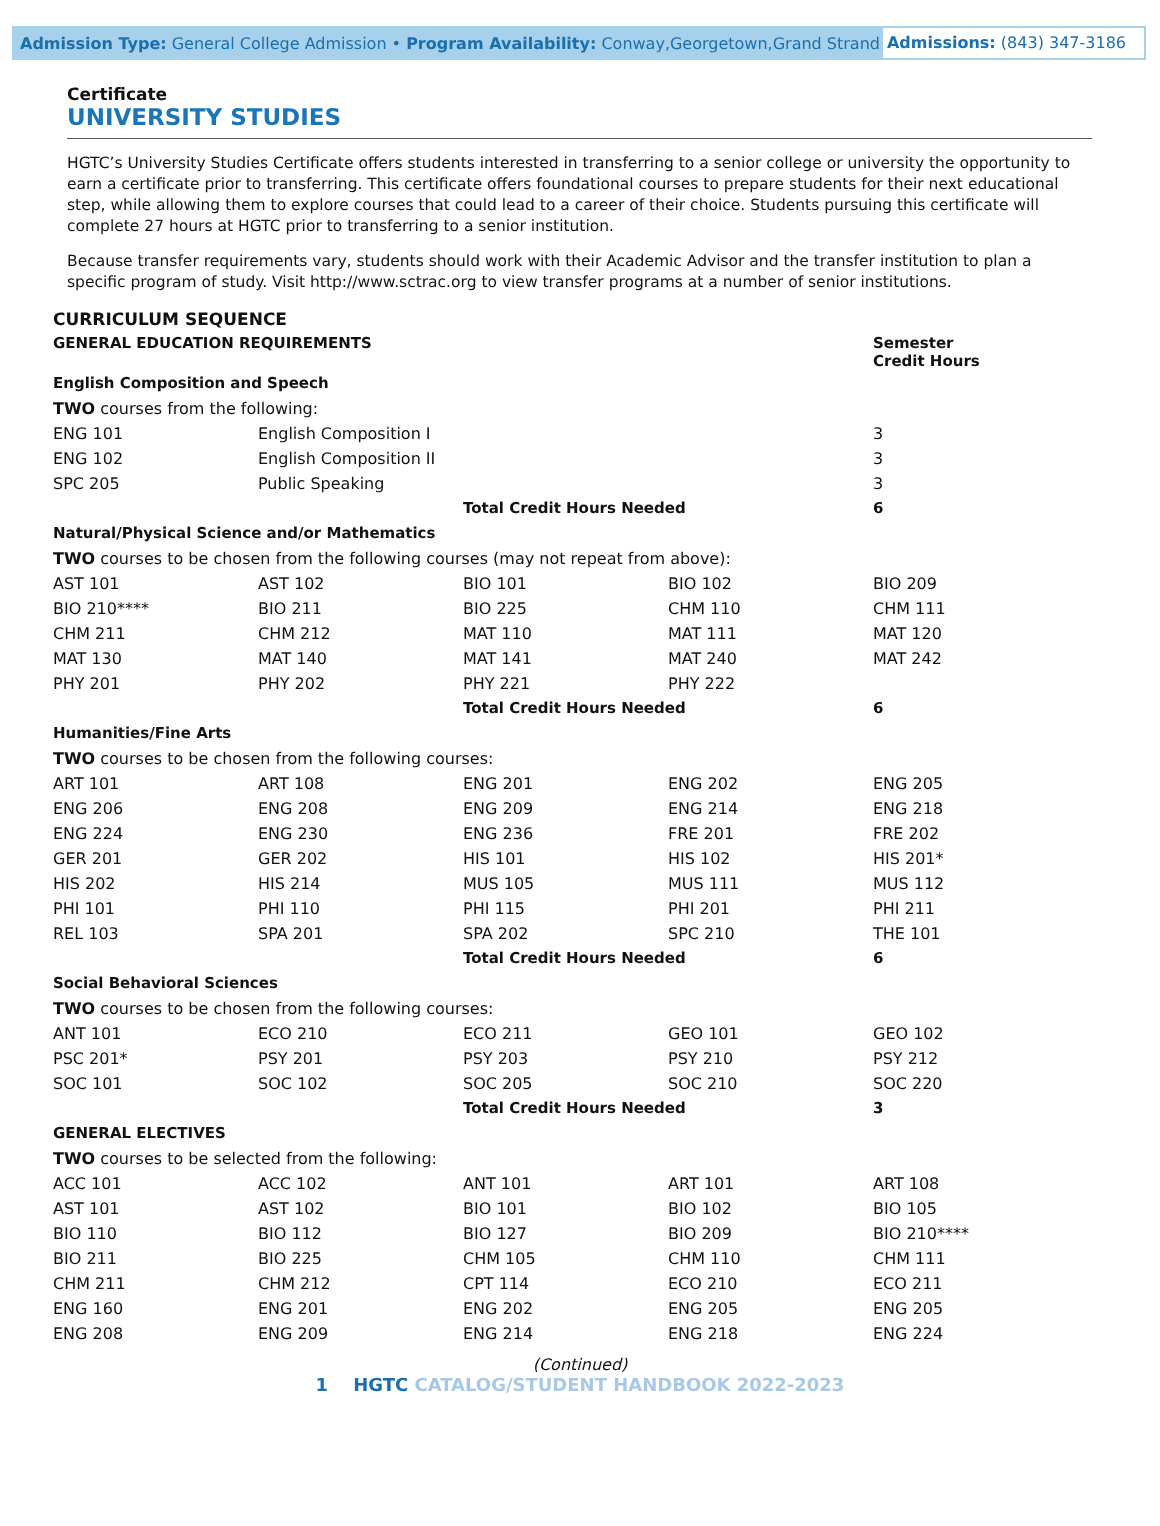Admission Type: General College Admission • Program Availability: Conway,Georgetown,Grand Strand
Admissions: (843) 347-3186
Certificate
UNIVERSITY STUDIES
HGTC’s University Studies Certificate offers students interested in transferring to a senior college or university the opportunity to earn a certificate prior to transferring. This certificate offers foundational courses to prepare students for their next educational step, while allowing them to explore courses that could lead to a career of their choice. Students pursuing this certificate will complete 27 hours at HGTC prior to transferring to a senior institution.
Because transfer requirements vary, students should work with their Academic Advisor and the transfer institution to plan a specific program of study. Visit http://www.sctrac.org to view transfer programs at a number of senior institutions.
| CURRICULUM SEQUENCE | | | | |
| --- | --- | --- | --- | --- |
| GENERAL EDUCATION REQUIREMENTS | | | | Semester Credit Hours |
| English Composition and Speech | | | | |
| TWO courses from the following: | | | | |
| ENG 101 | English Composition I | | | 3 |
| ENG 102 | English Composition II | | | 3 |
| SPC 205 | Public Speaking | | | 3 |
| | | Total Credit Hours Needed | | 6 |
| Natural/Physical Science and/or Mathematics | | | | |
| TWO courses to be chosen from the following courses (may not repeat from above): | | | | |
| AST 101 | AST 102 | BIO 101 | BIO 102 | BIO 209 |
| BIO 210**** | BIO 211 | BIO 225 | CHM 110 | CHM 111 |
| CHM 211 | CHM 212 | MAT 110 | MAT 111 | MAT 120 |
| MAT 130 | MAT 140 | MAT 141 | MAT 240 | MAT 242 |
| PHY 201 | PHY 202 | PHY 221 | PHY 222 | |
| | | Total Credit Hours Needed | | 6 |
| Humanities/Fine Arts | | | | |
| TWO courses to be chosen from the following courses: | | | | |
| ART 101 | ART 108 | ENG 201 | ENG 202 | ENG 205 |
| ENG 206 | ENG 208 | ENG 209 | ENG 214 | ENG 218 |
| ENG 224 | ENG 230 | ENG 236 | FRE 201 | FRE 202 |
| GER 201 | GER 202 | HIS 101 | HIS 102 | HIS 201* |
| HIS 202 | HIS 214 | MUS 105 | MUS 111 | MUS 112 |
| PHI 101 | PHI 110 | PHI 115 | PHI 201 | PHI 211 |
| REL 103 | SPA 201 | SPA 202 | SPC 210 | THE 101 |
| | | Total Credit Hours Needed | | 6 |
| Social Behavioral Sciences | | | | |
| TWO courses to be chosen from the following courses: | | | | |
| ANT 101 | ECO 210 | ECO 211 | GEO 101 | GEO 102 |
| PSC 201* | PSY 201 | PSY 203 | PSY 210 | PSY 212 |
| SOC 101 | SOC 102 | SOC 205 | SOC 210 | SOC 220 |
| | | Total Credit Hours Needed | | 3 |
| GENERAL ELECTIVES | | | | |
| TWO courses to be selected from the following: | | | | |
| ACC 101 | ACC 102 | ANT 101 | ART 101 | ART 108 |
| AST 101 | AST 102 | BIO 101 | BIO 102 | BIO 105 |
| BIO 110 | BIO 112 | BIO 127 | BIO 209 | BIO 210**** |
| BIO 211 | BIO 225 | CHM 105 | CHM 110 | CHM 111 |
| CHM 211 | CHM 212 | CPT 114 | ECO 210 | ECO 211 |
| ENG 160 | ENG 201 | ENG 202 | ENG 205 | ENG 205 |
| ENG 208 | ENG 209 | ENG 214 | ENG 218 | ENG 224 |
(Continued)
1 HGTC CATALOG/STUDENT HANDBOOK 2022-2023